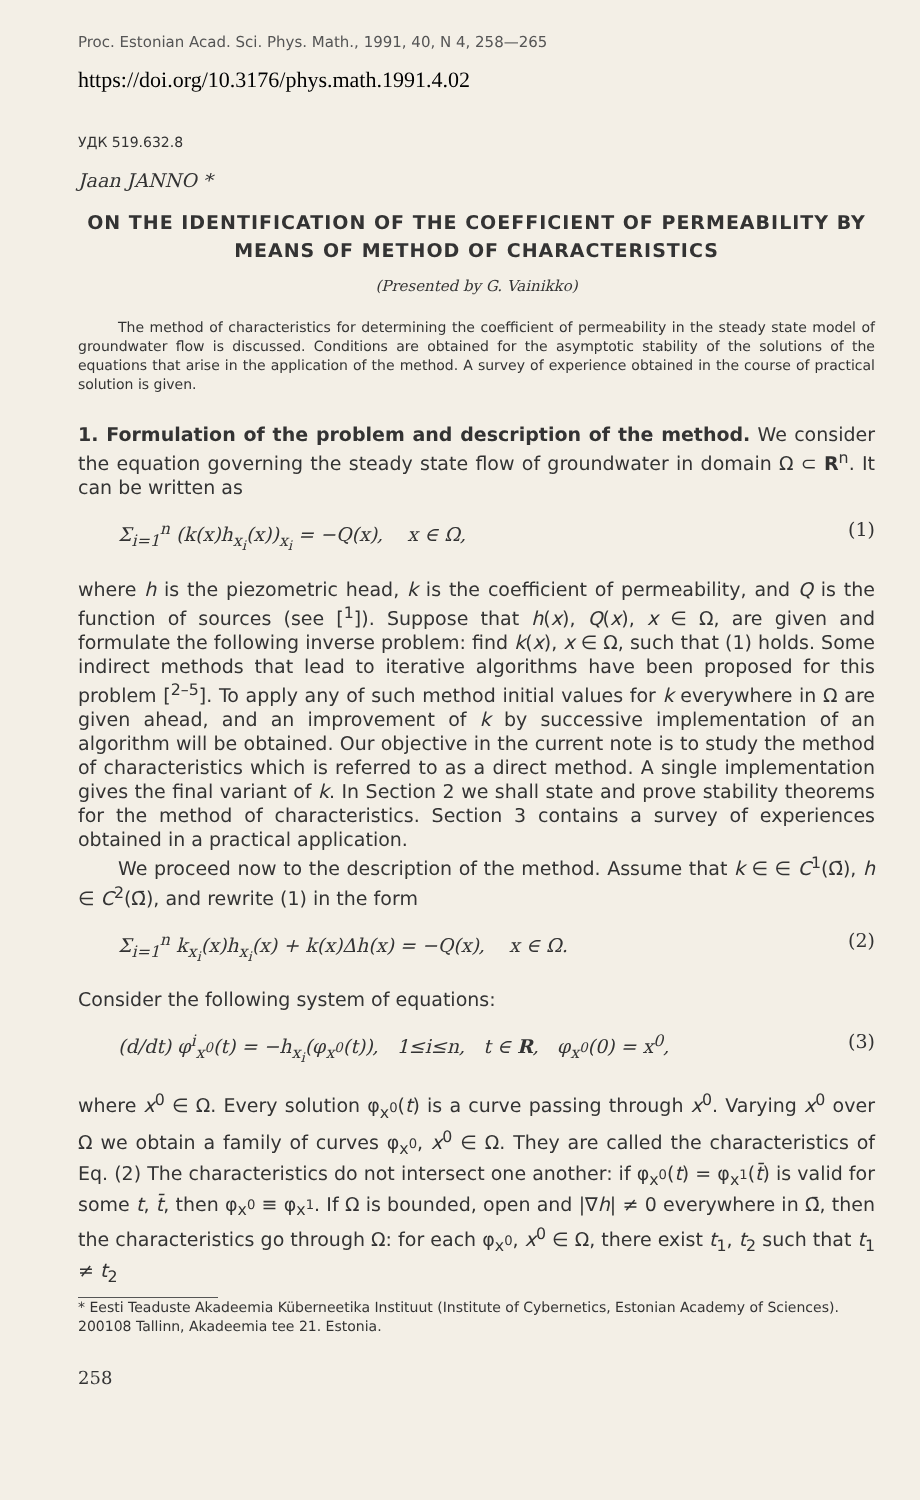Proc. Estonian Acad. Sci. Phys. Math., 1991, 40, N 4, 258—265
https://doi.org/10.3176/phys.math.1991.4.02
УДК 519.632.8
Jaan JANNO *
ON THE IDENTIFICATION OF THE COEFFICIENT OF PERMEABILITY BY MEANS OF METHOD OF CHARACTERISTICS
(Presented by G. Vainikko)
The method of characteristics for determining the coefficient of permeability in the steady state model of groundwater flow is discussed. Conditions are obtained for the asymptotic stability of the solutions of the equations that arise in the application of the method. A survey of experience obtained in the course of practical solution is given.
1. Formulation of the problem and description of the method. We consider the equation governing the steady state flow of groundwater in domain Ω ⊂ R<sup>n</sup>. It can be written as
Σ<sub>i=1</sub><sup>n</sup> (k(x)h<sub>x<sub>i</sub></sub>(x))<sub>x<sub>i</sub></sub> = −Q(x), x ∈ Ω, (1)
where h is the piezometric head, k is the coefficient of permeability, and Q is the function of sources (see [<sup>1</sup>]). Suppose that h(x), Q(x), x ∈ Ω, are given and formulate the following inverse problem: find k(x), x ∈ Ω, such that (1) holds. Some indirect methods that lead to iterative algorithms have been proposed for this problem [<sup>2–5</sup>]. To apply any of such method initial values for k everywhere in Ω are given ahead, and an improvement of k by successive implementation of an algorithm will be obtained. Our objective in the current note is to study the method of characteristics which is referred to as a direct method. A single implementation gives the final variant of k. In Section 2 we shall state and prove stability theorems for the method of characteristics. Section 3 contains a survey of experiences obtained in a practical application.
We proceed now to the description of the method. Assume that k ∈ ∈ C<sup>1</sup>(Ω̄), h ∈ C<sup>2</sup>(Ω̄), and rewrite (1) in the form
Σ<sub>i=1</sub><sup>n</sup> k<sub>x<sub>i</sub></sub>(x)h<sub>x<sub>i</sub></sub>(x) + k(x)Δh(x) = −Q(x), x ∈ Ω. (2)
Consider the following system of equations:
(d/dt) φ<sup>i</sup><sub>x<sup>0</sup></sub>(t) = −h<sub>x<sub>i</sub></sub>(φ<sub>x<sup>0</sup></sub>(t)), 1≤i≤n, t ∈ R, φ<sub>x<sup>0</sup></sub>(0) = x<sup>0</sup>, (3)
where x<sup>0</sup> ∈ Ω. Every solution φ<sub>x<sup>0</sup></sub>(t) is a curve passing through x<sup>0</sup>. Varying x<sup>0</sup> over Ω we obtain a family of curves φ<sub>x<sup>0</sup></sub>, x<sup>0</sup> ∈ Ω. They are called the characteristics of Eq. (2) The characteristics do not intersect one another: if φ<sub>x<sup>0</sup></sub>(t) = φ<sub>x<sup>1</sup></sub>(t̄) is valid for some t, t̄, then φ<sub>x<sup>0</sup></sub> ≡ φ<sub>x<sup>1</sup></sub>. If Ω is bounded, open and |∇h| ≠ 0 everywhere in Ω̄, then the characteristics go through Ω: for each φ<sub>x<sup>0</sup></sub>, x<sup>0</sup> ∈ Ω, there exist t<sub>1</sub>, t<sub>2</sub> such that t<sub>1</sub> ≠ t<sub>2</sub>
* Eesti Teaduste Akadeemia Küberneetika Instituut (Institute of Cybernetics, Estonian Academy of Sciences). 200108 Tallinn, Akadeemia tee 21. Estonia.
258